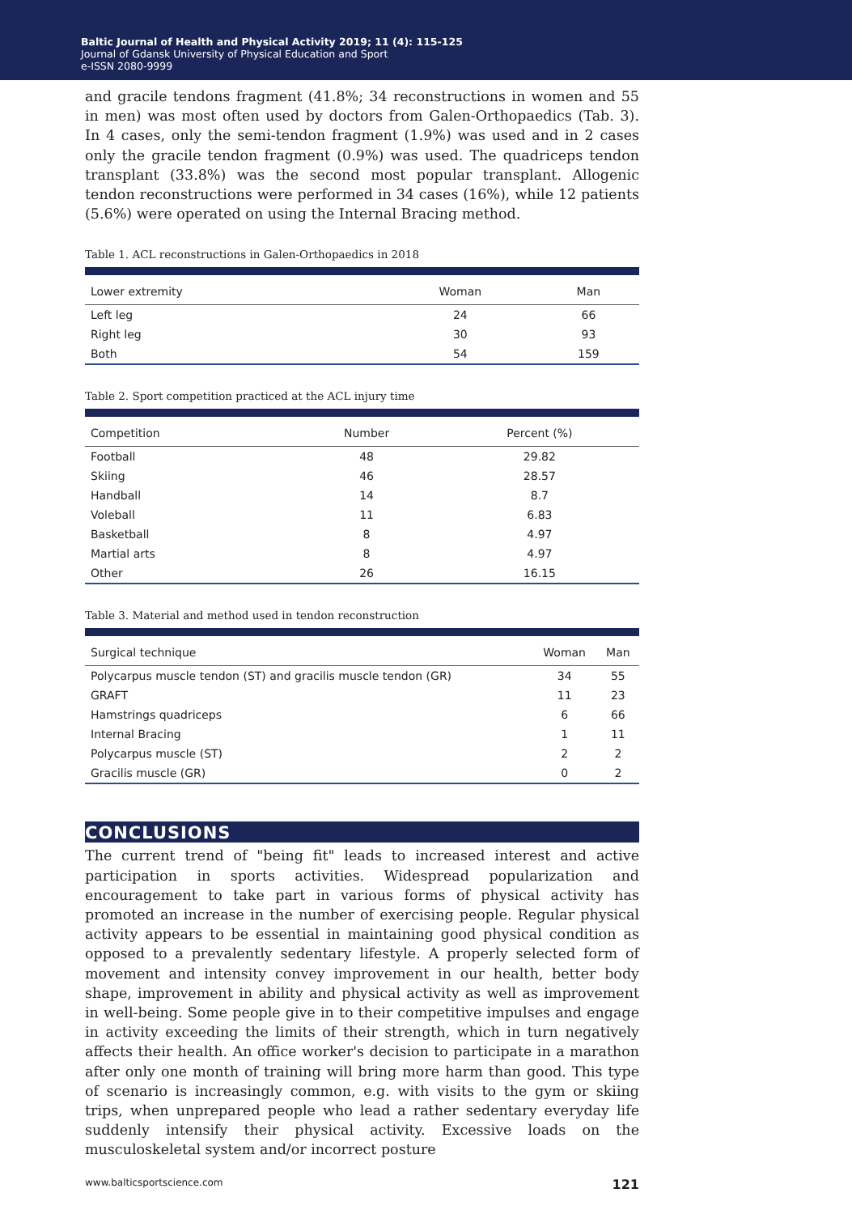Baltic Journal of Health and Physical Activity 2019; 11 (4): 115-125
Journal of Gdansk University of Physical Education and Sport
e-ISSN 2080-9999
and gracile tendons fragment (41.8%; 34 reconstructions in women and 55 in men) was most often used by doctors from Galen-Orthopaedics (Tab. 3). In 4 cases, only the semi-tendon fragment (1.9%) was used and in 2 cases only the gracile tendon fragment (0.9%) was used. The quadriceps tendon transplant (33.8%) was the second most popular transplant. Allogenic tendon reconstructions were performed in 34 cases (16%), while 12 patients (5.6%) were operated on using the Internal Bracing method.
Table 1. ACL reconstructions in Galen-Orthopaedics in 2018
| Lower extremity | Woman | Man |
| --- | --- | --- |
| Left leg | 24 | 66 |
| Right leg | 30 | 93 |
| Both | 54 | 159 |
Table 2. Sport competition practiced at the ACL injury time
| Competition | Number | Percent (%) |
| --- | --- | --- |
| Football | 48 | 29.82 |
| Skiing | 46 | 28.57 |
| Handball | 14 | 8.7 |
| Voleball | 11 | 6.83 |
| Basketball | 8 | 4.97 |
| Martial arts | 8 | 4.97 |
| Other | 26 | 16.15 |
Table 3. Material and method used in tendon reconstruction
| Surgical technique | Woman | Man |
| --- | --- | --- |
| Polycarpus muscle tendon (ST) and gracilis muscle tendon (GR) | 34 | 55 |
| GRAFT | 11 | 23 |
| Hamstrings quadriceps | 6 | 66 |
| Internal Bracing | 1 | 11 |
| Polycarpus muscle (ST) | 2 | 2 |
| Gracilis muscle (GR) | 0 | 2 |
CONCLUSIONS
The current trend of "being fit" leads to increased interest and active participation in sports activities. Widespread popularization and encouragement to take part in various forms of physical activity has promoted an increase in the number of exercising people. Regular physical activity appears to be essential in maintaining good physical condition as opposed to a prevalently sedentary lifestyle. A properly selected form of movement and intensity convey improvement in our health, better body shape, improvement in ability and physical activity as well as improvement in well-being. Some people give in to their competitive impulses and engage in activity exceeding the limits of their strength, which in turn negatively affects their health. An office worker's decision to participate in a marathon after only one month of training will bring more harm than good. This type of scenario is increasingly common, e.g. with visits to the gym or skiing trips, when unprepared people who lead a rather sedentary everyday life suddenly intensify their physical activity. Excessive loads on the musculoskeletal system and/or incorrect posture
www.balticsportscience.com 121